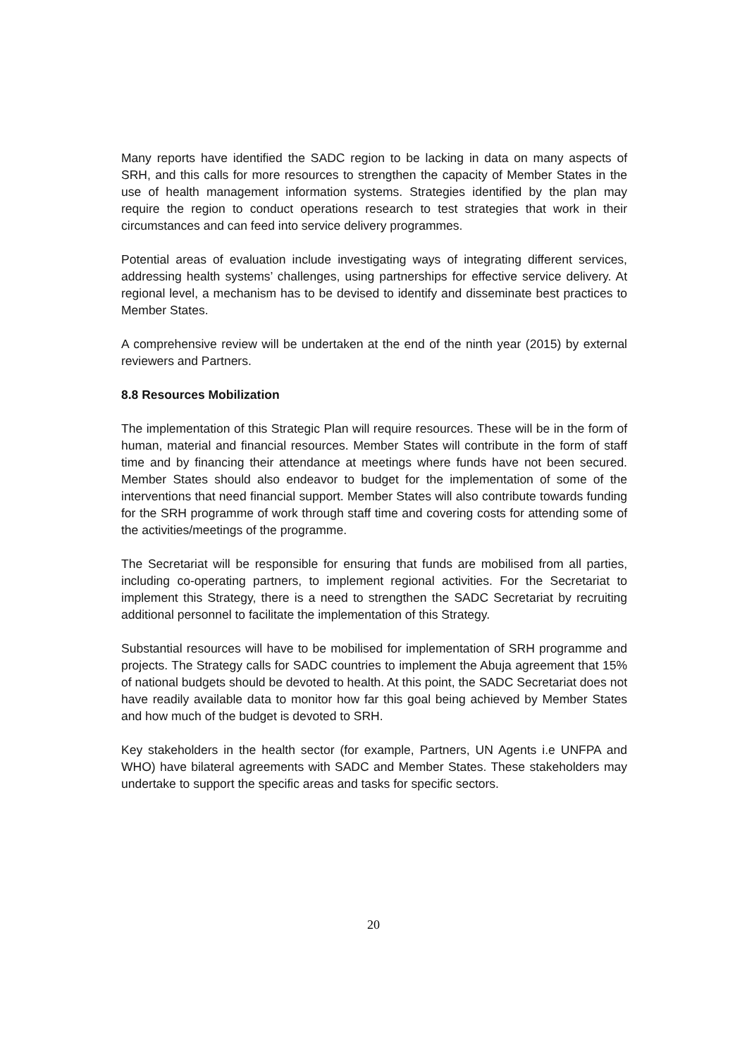Many reports have identified the SADC region to be lacking in data on many aspects of SRH, and this calls for more resources to strengthen the capacity of Member States in the use of health management information systems. Strategies identified by the plan may require the region to conduct operations research to test strategies that work in their circumstances and can feed into service delivery programmes.
Potential areas of evaluation include investigating ways of integrating different services, addressing health systems’ challenges, using partnerships for effective service delivery. At regional level, a mechanism has to be devised to identify and disseminate best practices to Member States.
A comprehensive review will be undertaken at the end of the ninth year (2015) by external reviewers and Partners.
8.8 Resources Mobilization
The implementation of this Strategic Plan will require resources. These will be in the form of human, material and financial resources. Member States will contribute in the form of staff time and by financing their attendance at meetings where funds have not been secured. Member States should also endeavor to budget for the implementation of some of the interventions that need financial support. Member States will also contribute towards funding for the SRH programme of work through staff time and covering costs for attending some of the activities/meetings of the programme.
The Secretariat will be responsible for ensuring that funds are mobilised from all parties, including co-operating partners, to implement regional activities. For the Secretariat to implement this Strategy, there is a need to strengthen the SADC Secretariat by recruiting additional personnel to facilitate the implementation of this Strategy.
Substantial resources will have to be mobilised for implementation of SRH programme and projects. The Strategy calls for SADC countries to implement the Abuja agreement that 15% of national budgets should be devoted to health. At this point, the SADC Secretariat does not have readily available data to monitor how far this goal being achieved by Member States and how much of the budget is devoted to SRH.
Key stakeholders in the health sector (for example, Partners, UN Agents i.e UNFPA and WHO) have bilateral agreements with SADC and Member States. These stakeholders may undertake to support the specific areas and tasks for specific sectors.
20